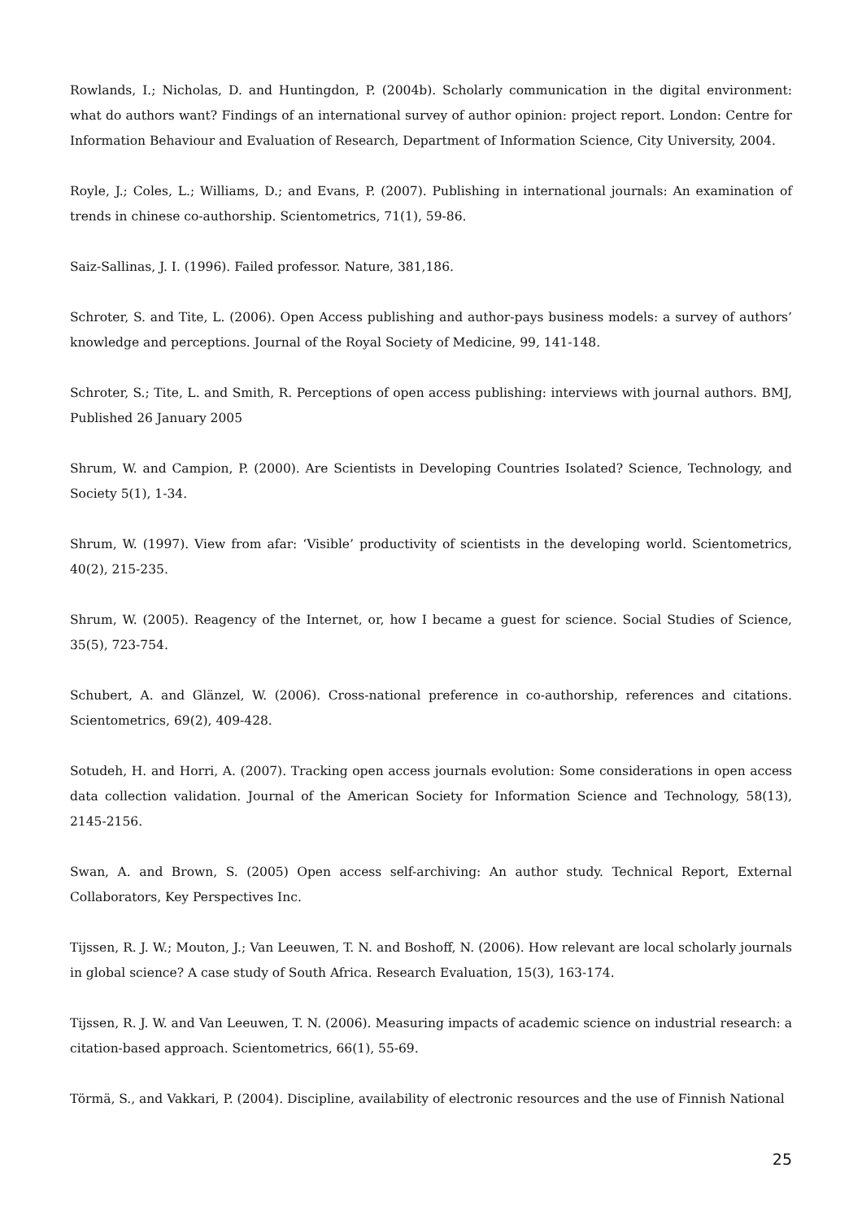Rowlands, I.; Nicholas, D. and Huntingdon, P. (2004b). Scholarly communication in the digital environment: what do authors want? Findings of an international survey of author opinion: project report. London: Centre for Information Behaviour and Evaluation of Research, Department of Information Science, City University, 2004.
Royle, J.; Coles, L.; Williams, D.; and Evans, P. (2007). Publishing in international journals: An examination of trends in chinese co-authorship. Scientometrics, 71(1), 59-86.
Saiz-Sallinas, J. I. (1996). Failed professor. Nature, 381,186.
Schroter, S. and Tite, L. (2006). Open Access publishing and author-pays business models: a survey of authors’ knowledge and perceptions. Journal of the Royal Society of Medicine, 99, 141-148.
Schroter, S.; Tite, L. and Smith, R. Perceptions of open access publishing: interviews with journal authors. BMJ, Published 26 January 2005
Shrum, W. and Campion, P. (2000). Are Scientists in Developing Countries Isolated? Science, Technology, and Society 5(1), 1-34.
Shrum, W. (1997). View from afar: ‘Visible’ productivity of scientists in the developing world. Scientometrics, 40(2), 215-235.
Shrum, W. (2005). Reagency of the Internet, or, how I became a guest for science. Social Studies of Science, 35(5), 723-754.
Schubert, A. and Glänzel, W. (2006). Cross-national preference in co-authorship, references and citations. Scientometrics, 69(2), 409-428.
Sotudeh, H. and Horri, A. (2007). Tracking open access journals evolution: Some considerations in open access data collection validation. Journal of the American Society for Information Science and Technology, 58(13), 2145-2156.
Swan, A. and Brown, S. (2005) Open access self-archiving: An author study. Technical Report, External Collaborators, Key Perspectives Inc.
Tijssen, R. J. W.; Mouton, J.; Van Leeuwen, T. N. and Boshoff, N. (2006). How relevant are local scholarly journals in global science? A case study of South Africa. Research Evaluation, 15(3), 163-174.
Tijssen, R. J. W. and Van Leeuwen, T. N. (2006). Measuring impacts of academic science on industrial research: a citation-based approach. Scientometrics, 66(1), 55-69.
Törmä, S., and Vakkari, P. (2004). Discipline, availability of electronic resources and the use of Finnish National
25